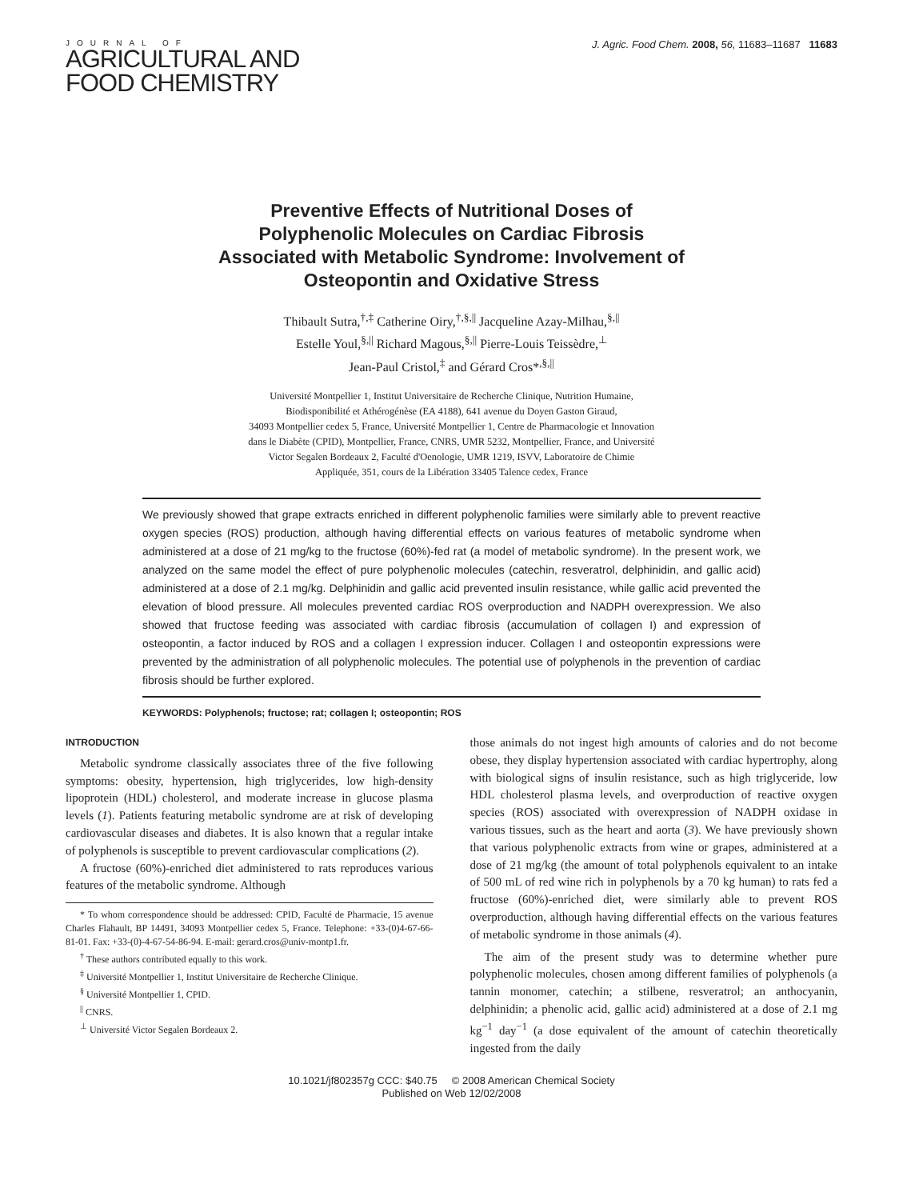JOURNAL OF
AGRICULTURAL AND
FOOD CHEMISTRY
J. Agric. Food Chem. 2008, 56, 11683–11687 11683
Preventive Effects of Nutritional Doses of
Polyphenolic Molecules on Cardiac Fibrosis
Associated with Metabolic Syndrome: Involvement of
Osteopontin and Oxidative Stress
Thibault Sutra,<sup>†,‡</sup> Catherine Oiry,<sup>†,§,||</sup> Jacqueline Azay-Milhau,<sup>§,||</sup>
Estelle Youl,<sup>§,||</sup> Richard Magous,<sup>§,||</sup> Pierre-Louis Teissèdre,<sup>⊥</sup>
Jean-Paul Cristol,<sup>‡</sup> and Gérard Cros*<sup>,§,||</sup>
Université Montpellier 1, Institut Universitaire de Recherche Clinique, Nutrition Humaine,
Biodisponibilité et Athérogénèse (EA 4188), 641 avenue du Doyen Gaston Giraud,
34093 Montpellier cedex 5, France, Université Montpellier 1, Centre de Pharmacologie et Innovation
dans le Diabète (CPID), Montpellier, France, CNRS, UMR 5232, Montpellier, France, and Université
Victor Segalen Bordeaux 2, Faculté d'Oenologie, UMR 1219, ISVV, Laboratoire de Chimie
Appliquée, 351, cours de la Libération 33405 Talence cedex, France
We previously showed that grape extracts enriched in different polyphenolic families were similarly able to prevent reactive oxygen species (ROS) production, although having differential effects on various features of metabolic syndrome when administered at a dose of 21 mg/kg to the fructose (60%)-fed rat (a model of metabolic syndrome). In the present work, we analyzed on the same model the effect of pure polyphenolic molecules (catechin, resveratrol, delphinidin, and gallic acid) administered at a dose of 2.1 mg/kg. Delphinidin and gallic acid prevented insulin resistance, while gallic acid prevented the elevation of blood pressure. All molecules prevented cardiac ROS overproduction and NADPH overexpression. We also showed that fructose feeding was associated with cardiac fibrosis (accumulation of collagen I) and expression of osteopontin, a factor induced by ROS and a collagen I expression inducer. Collagen I and osteopontin expressions were prevented by the administration of all polyphenolic molecules. The potential use of polyphenols in the prevention of cardiac fibrosis should be further explored.
KEYWORDS: Polyphenols; fructose; rat; collagen I; osteopontin; ROS
INTRODUCTION
Metabolic syndrome classically associates three of the five following symptoms: obesity, hypertension, high triglycerides, low high-density lipoprotein (HDL) cholesterol, and moderate increase in glucose plasma levels (1). Patients featuring metabolic syndrome are at risk of developing cardiovascular diseases and diabetes. It is also known that a regular intake of polyphenols is susceptible to prevent cardiovascular complications (2).
A fructose (60%)-enriched diet administered to rats reproduces various features of the metabolic syndrome. Although
* To whom correspondence should be addressed: CPID, Faculté de Pharmacie, 15 avenue Charles Flahault, BP 14491, 34093 Montpellier cedex 5, France. Telephone: +33-(0)4-67-66-81-01. Fax: +33-(0)-4-67-54-86-94. E-mail: gerard.cros@univ-montp1.fr.
<sup>†</sup> These authors contributed equally to this work.
<sup>‡</sup> Université Montpellier 1, Institut Universitaire de Recherche Clinique.
<sup>§</sup> Université Montpellier 1, CPID.
<sup>||</sup> CNRS.
<sup>⊥</sup> Université Victor Segalen Bordeaux 2.
those animals do not ingest high amounts of calories and do not become obese, they display hypertension associated with cardiac hypertrophy, along with biological signs of insulin resistance, such as high triglyceride, low HDL cholesterol plasma levels, and overproduction of reactive oxygen species (ROS) associated with overexpression of NADPH oxidase in various tissues, such as the heart and aorta (3). We have previously shown that various polyphenolic extracts from wine or grapes, administered at a dose of 21 mg/kg (the amount of total polyphenols equivalent to an intake of 500 mL of red wine rich in polyphenols by a 70 kg human) to rats fed a fructose (60%)-enriched diet, were similarly able to prevent ROS overproduction, although having differential effects on the various features of metabolic syndrome in those animals (4).
The aim of the present study was to determine whether pure polyphenolic molecules, chosen among different families of polyphenols (a tannin monomer, catechin; a stilbene, resveratrol; an anthocyanin, delphinidin; a phenolic acid, gallic acid) administered at a dose of 2.1 mg kg<sup>−1</sup> day<sup>−1</sup> (a dose equivalent of the amount of catechin theoretically ingested from the daily
10.1021/jf802357g CCC: $40.75 © 2008 American Chemical Society
Published on Web 12/02/2008